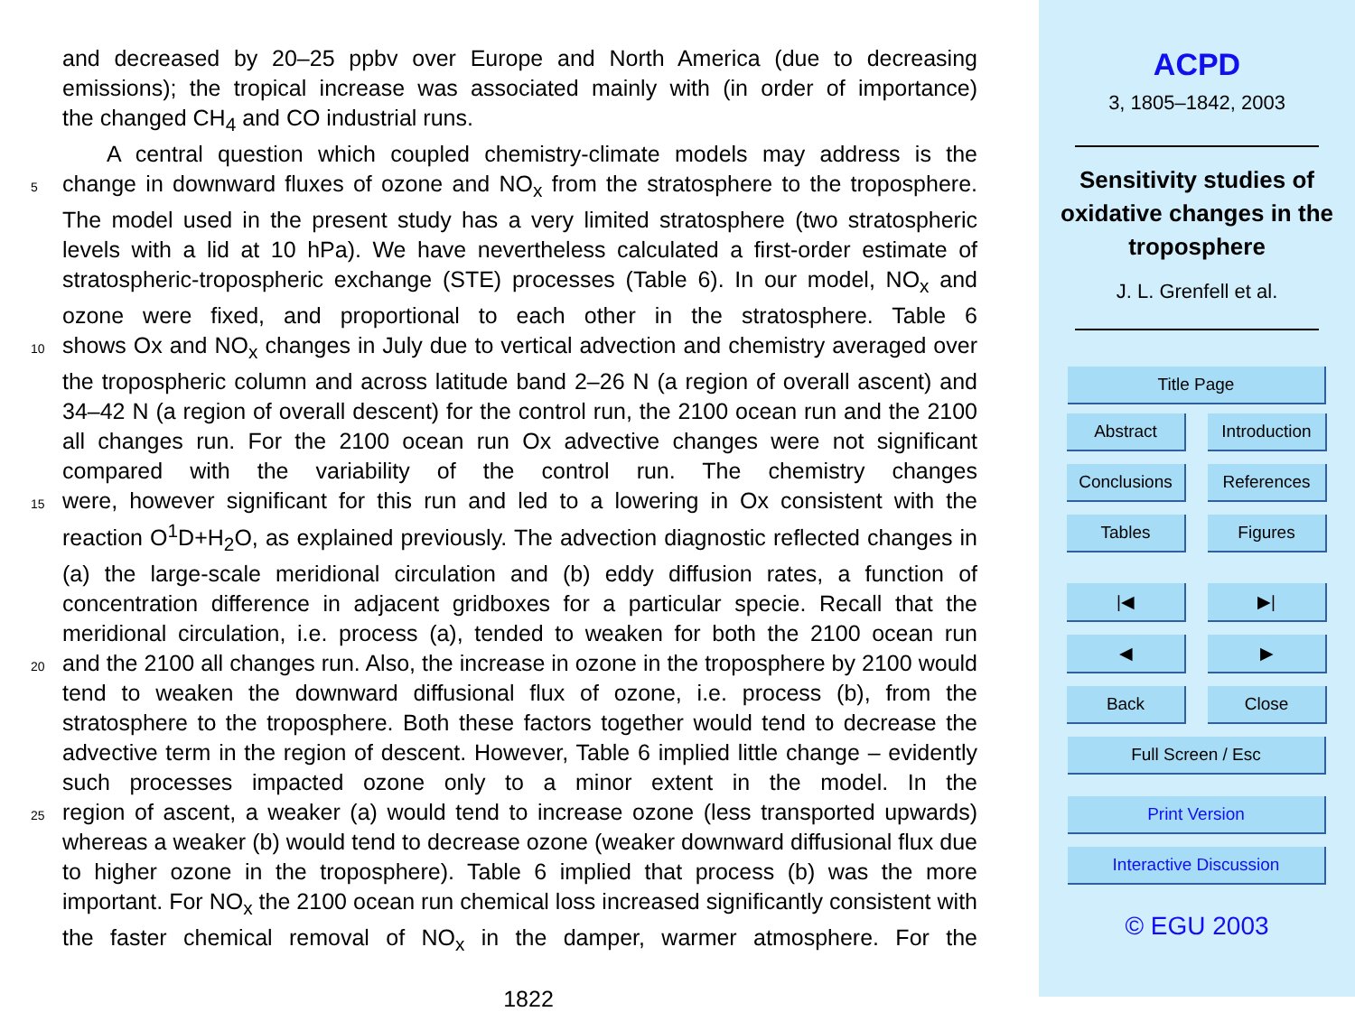and decreased by 20–25 ppbv over Europe and North America (due to decreasing emissions); the tropical increase was associated mainly with (in order of importance)
the changed CH<sub>4</sub> and CO industrial runs.
A central question which coupled chemistry-climate models may address is the
5
change in downward fluxes of ozone and NO<sub>x</sub> from the stratosphere to the troposphere. The model used in the present study has a very limited stratosphere (two stratospheric levels with a lid at 10 hPa). We have nevertheless calculated a first-order estimate of stratospheric-tropospheric exchange (STE) processes (Table 6). In our model, NO<sub>x</sub> and ozone were fixed, and proportional to each other in the stratosphere. Table 6
10
shows Ox and NO<sub>x</sub> changes in July due to vertical advection and chemistry averaged over the tropospheric column and across latitude band 2–26 N (a region of overall ascent) and 34–42 N (a region of overall descent) for the control run, the 2100 ocean run and the 2100 all changes run. For the 2100 ocean run Ox advective changes were not significant compared with the variability of the control run. The chemistry changes
15
were, however significant for this run and led to a lowering in Ox consistent with the reaction O<sup>1</sup>D+H<sub>2</sub>O, as explained previously. The advection diagnostic reflected changes in (a) the large-scale meridional circulation and (b) eddy diffusion rates, a function of concentration difference in adjacent gridboxes for a particular specie. Recall that the meridional circulation, i.e. process (a), tended to weaken for both the 2100 ocean run
20
and the 2100 all changes run. Also, the increase in ozone in the troposphere by 2100 would tend to weaken the downward diffusional flux of ozone, i.e. process (b), from the stratosphere to the troposphere. Both these factors together would tend to decrease the advective term in the region of descent. However, Table 6 implied little change – evidently such processes impacted ozone only to a minor extent in the model. In the
25
region of ascent, a weaker (a) would tend to increase ozone (less transported upwards) whereas a weaker (b) would tend to decrease ozone (weaker downward diffusional flux due to higher ozone in the troposphere). Table 6 implied that process (b) was the more important. For NO<sub>x</sub> the 2100 ocean run chemical loss increased significantly consistent with the faster chemical removal of NO<sub>x</sub> in the damper, warmer atmosphere. For the
1822
ACPD
3, 1805–1842, 2003
Sensitivity studies of oxidative changes in the troposphere
J. L. Grenfell et al.
Title Page
Abstract Introduction
Conclusions References
Tables Figures
|◀ ▶|
◀ ▶
Back Close
Full Screen / Esc
Print Version
Interactive Discussion
© EGU 2003